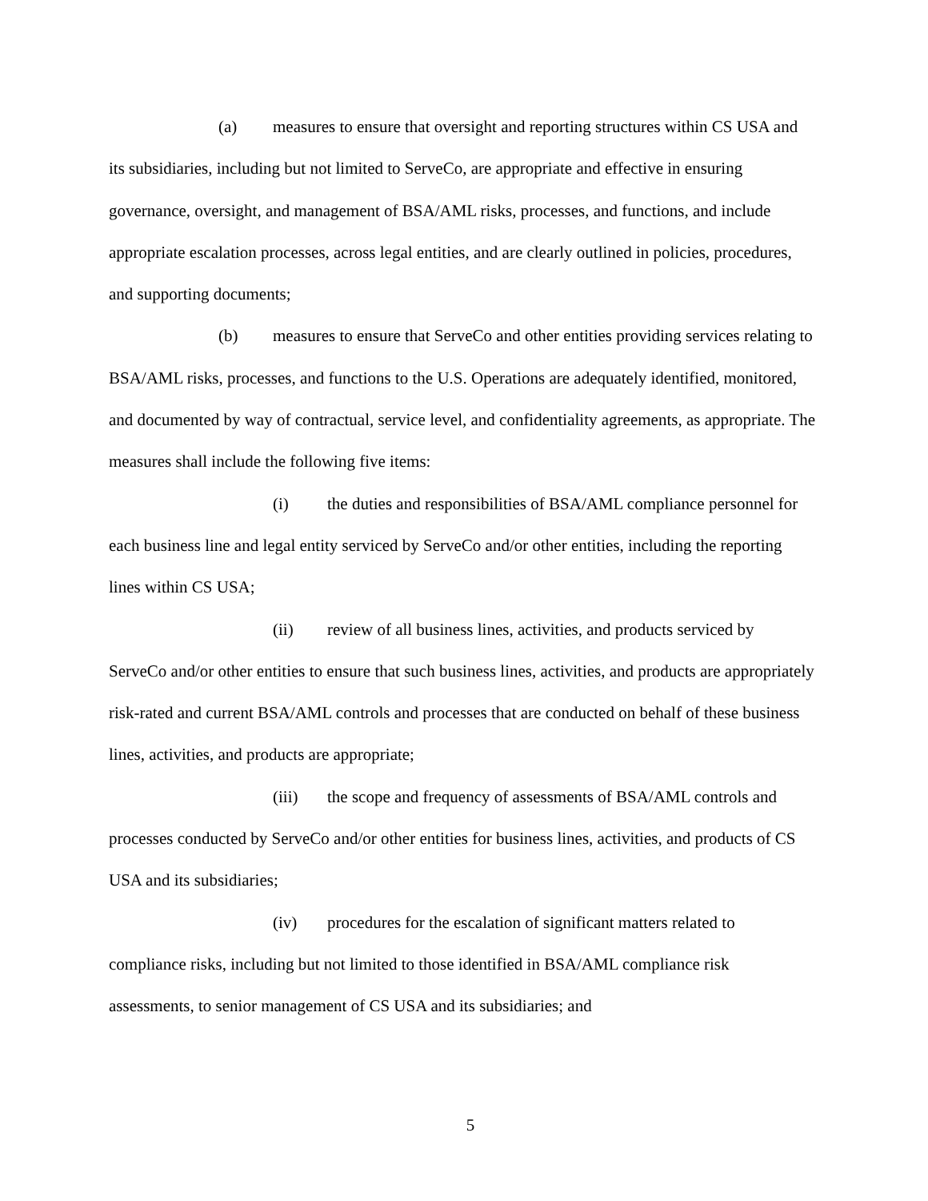(a) measures to ensure that oversight and reporting structures within CS USA and its subsidiaries, including but not limited to ServeCo, are appropriate and effective in ensuring governance, oversight, and management of BSA/AML risks, processes, and functions, and include appropriate escalation processes, across legal entities, and are clearly outlined in policies, procedures, and supporting documents;
(b) measures to ensure that ServeCo and other entities providing services relating to BSA/AML risks, processes, and functions to the U.S. Operations are adequately identified, monitored, and documented by way of contractual, service level, and confidentiality agreements, as appropriate. The measures shall include the following five items:
(i) the duties and responsibilities of BSA/AML compliance personnel for each business line and legal entity serviced by ServeCo and/or other entities, including the reporting lines within CS USA;
(ii) review of all business lines, activities, and products serviced by ServeCo and/or other entities to ensure that such business lines, activities, and products are appropriately risk-rated and current BSA/AML controls and processes that are conducted on behalf of these business lines, activities, and products are appropriate;
(iii) the scope and frequency of assessments of BSA/AML controls and processes conducted by ServeCo and/or other entities for business lines, activities, and products of CS USA and its subsidiaries;
(iv) procedures for the escalation of significant matters related to compliance risks, including but not limited to those identified in BSA/AML compliance risk assessments, to senior management of CS USA and its subsidiaries; and
5